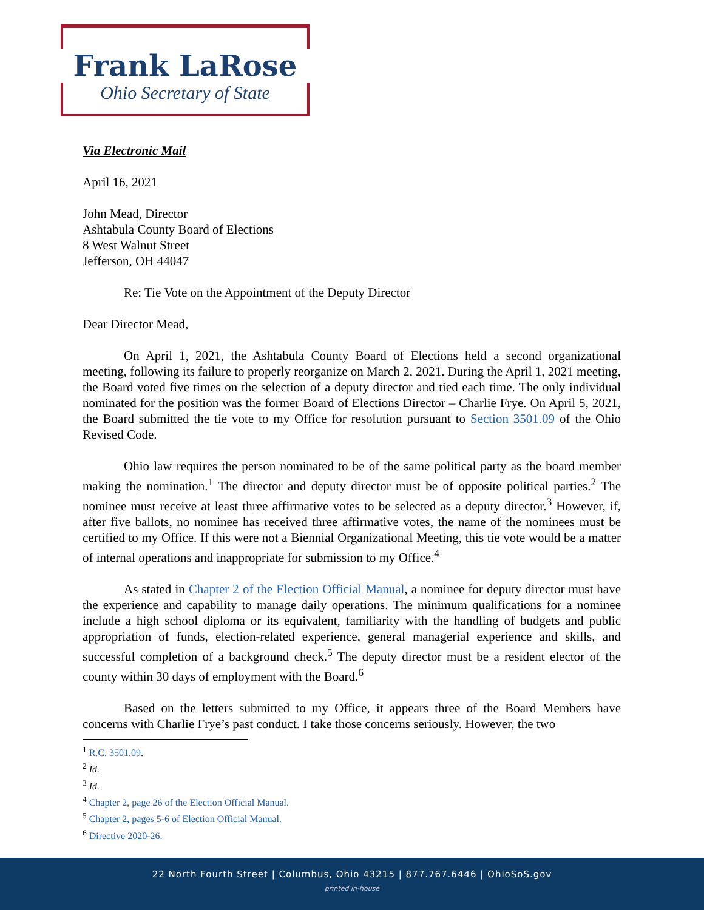Frank LaRose
Ohio Secretary of State
Via Electronic Mail
April 16, 2021
John Mead, Director
Ashtabula County Board of Elections
8 West Walnut Street
Jefferson, OH 44047
Re: Tie Vote on the Appointment of the Deputy Director
Dear Director Mead,
On April 1, 2021, the Ashtabula County Board of Elections held a second organizational meeting, following its failure to properly reorganize on March 2, 2021. During the April 1, 2021 meeting, the Board voted five times on the selection of a deputy director and tied each time. The only individual nominated for the position was the former Board of Elections Director – Charlie Frye. On April 5, 2021, the Board submitted the tie vote to my Office for resolution pursuant to Section 3501.09 of the Ohio Revised Code.
Ohio law requires the person nominated to be of the same political party as the board member making the nomination.<sup>1</sup> The director and deputy director must be of opposite political parties.<sup>2</sup> The nominee must receive at least three affirmative votes to be selected as a deputy director.<sup>3</sup> However, if, after five ballots, no nominee has received three affirmative votes, the name of the nominees must be certified to my Office. If this were not a Biennial Organizational Meeting, this tie vote would be a matter of internal operations and inappropriate for submission to my Office.<sup>4</sup>
As stated in Chapter 2 of the Election Official Manual, a nominee for deputy director must have the experience and capability to manage daily operations. The minimum qualifications for a nominee include a high school diploma or its equivalent, familiarity with the handling of budgets and public appropriation of funds, election-related experience, general managerial experience and skills, and successful completion of a background check.<sup>5</sup> The deputy director must be a resident elector of the county within 30 days of employment with the Board.<sup>6</sup>
Based on the letters submitted to my Office, it appears three of the Board Members have concerns with Charlie Frye’s past conduct. I take those concerns seriously. However, the two
<sup>1</sup> R.C. 3501.09.
<sup>2</sup> Id.
<sup>3</sup> Id.
<sup>4</sup> Chapter 2, page 26 of the Election Official Manual.
<sup>5</sup> Chapter 2, pages 5-6 of Election Official Manual.
<sup>6</sup> Directive 2020-26.
22 North Fourth Street | Columbus, Ohio 43215 | 877.767.6446 | OhioSoS.gov
printed in-house